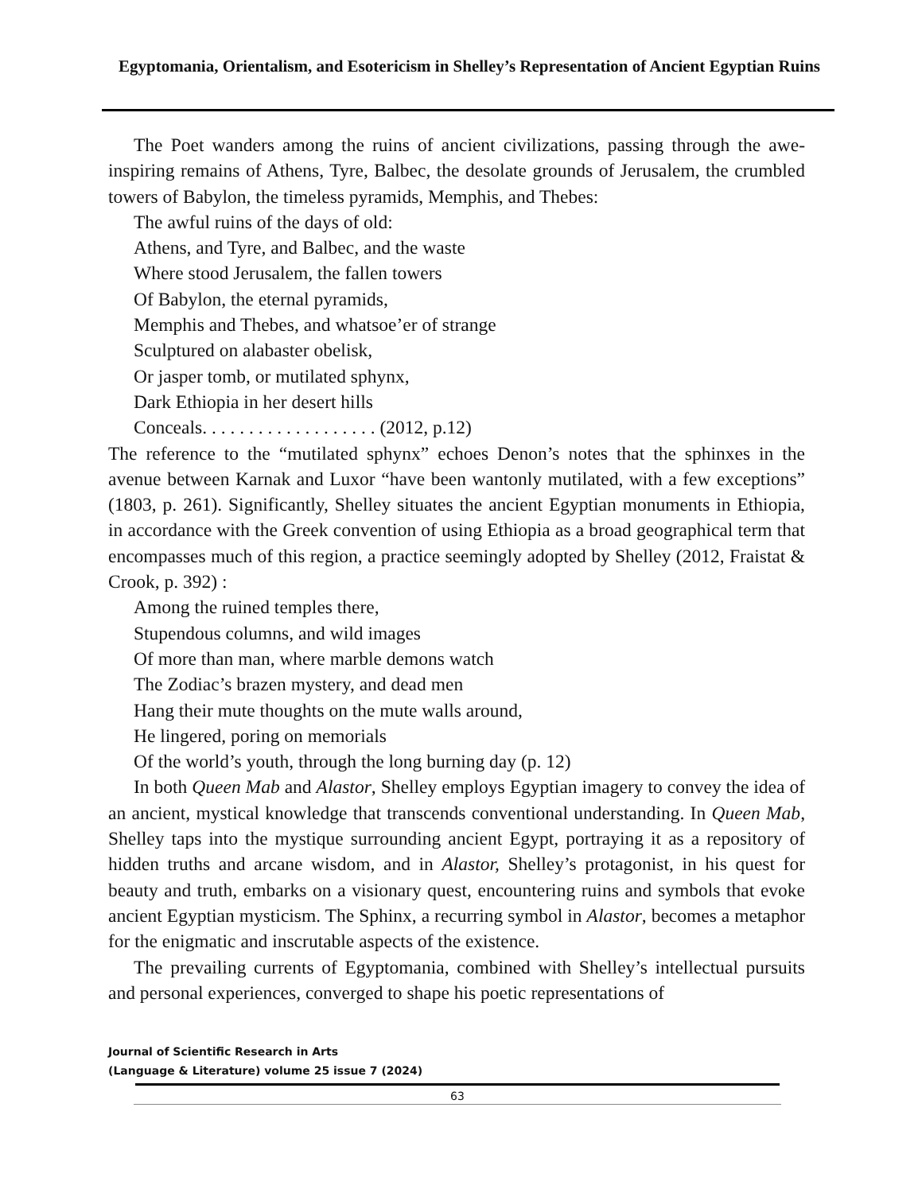Egyptomania, Orientalism, and Esotericism in Shelley’s Representation of Ancient Egyptian Ruins
The Poet wanders among the ruins of ancient civilizations, passing through the awe-inspiring remains of Athens, Tyre, Balbec, the desolate grounds of Jerusalem, the crumbled towers of Babylon, the timeless pyramids, Memphis, and Thebes:
The awful ruins of the days of old:
Athens, and Tyre, and Balbec, and the waste
Where stood Jerusalem, the fallen towers
Of Babylon, the eternal pyramids,
Memphis and Thebes, and whatsoe’er of strange
Sculptured on alabaster obelisk,
Or jasper tomb, or mutilated sphynx,
Dark Ethiopia in her desert hills
Conceals. . . . . . . . . . . . . . . . . . . (2012, p.12)
The reference to the “mutilated sphynx” echoes Denon’s notes that the sphinxes in the avenue between Karnak and Luxor “have been wantonly mutilated, with a few exceptions” (1803, p. 261). Significantly, Shelley situates the ancient Egyptian monuments in Ethiopia, in accordance with the Greek convention of using Ethiopia as a broad geographical term that encompasses much of this region, a practice seemingly adopted by Shelley (2012, Fraistat & Crook, p. 392) :
Among the ruined temples there,
Stupendous columns, and wild images
Of more than man, where marble demons watch
The Zodiac’s brazen mystery, and dead men
Hang their mute thoughts on the mute walls around,
He lingered, poring on memorials
Of the world’s youth, through the long burning day (p. 12)
In both Queen Mab and Alastor, Shelley employs Egyptian imagery to convey the idea of an ancient, mystical knowledge that transcends conventional understanding. In Queen Mab, Shelley taps into the mystique surrounding ancient Egypt, portraying it as a repository of hidden truths and arcane wisdom, and in Alastor, Shelley’s protagonist, in his quest for beauty and truth, embarks on a visionary quest, encountering ruins and symbols that evoke ancient Egyptian mysticism. The Sphinx, a recurring symbol in Alastor, becomes a metaphor for the enigmatic and inscrutable aspects of the existence.
The prevailing currents of Egyptomania, combined with Shelley’s intellectual pursuits and personal experiences, converged to shape his poetic representations of
Journal of Scientific Research in Arts
(Language & Literature) volume 25 issue 7 (2024)
63